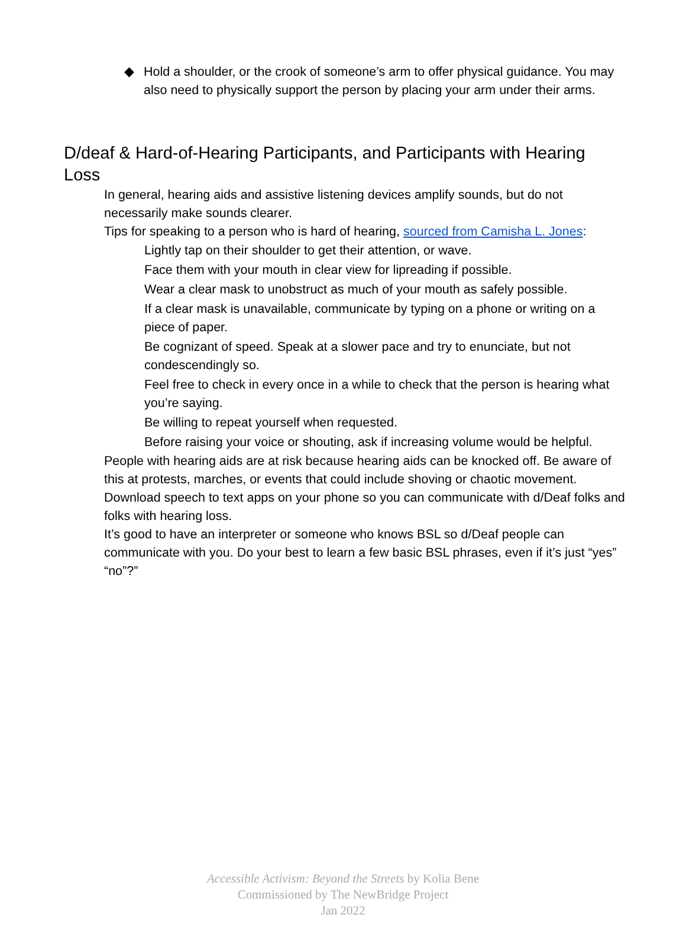◆ Hold a shoulder, or the crook of someone’s arm to offer physical guidance. You may also need to physically support the person by placing your arm under their arms.
D/deaf & Hard-of-Hearing Participants, and Participants with Hearing Loss
In general, hearing aids and assistive listening devices amplify sounds, but do not necessarily make sounds clearer.
Tips for speaking to a person who is hard of hearing, sourced from Camisha L. Jones:
Lightly tap on their shoulder to get their attention, or wave.
Face them with your mouth in clear view for lipreading if possible.
Wear a clear mask to unobstruct as much of your mouth as safely possible.
If a clear mask is unavailable, communicate by typing on a phone or writing on a piece of paper.
Be cognizant of speed. Speak at a slower pace and try to enunciate, but not condescendingly so.
Feel free to check in every once in a while to check that the person is hearing what you’re saying.
Be willing to repeat yourself when requested.
Before raising your voice or shouting, ask if increasing volume would be helpful.
People with hearing aids are at risk because hearing aids can be knocked off. Be aware of this at protests, marches, or events that could include shoving or chaotic movement.
Download speech to text apps on your phone so you can communicate with d/Deaf folks and folks with hearing loss.
It’s good to have an interpreter or someone who knows BSL so d/Deaf people can communicate with you. Do your best to learn a few basic BSL phrases, even if it’s just “yes” “no”?”
Accessible Activism: Beyond the Streets by Kolia Bene
Commissioned by The NewBridge Project
Jan 2022